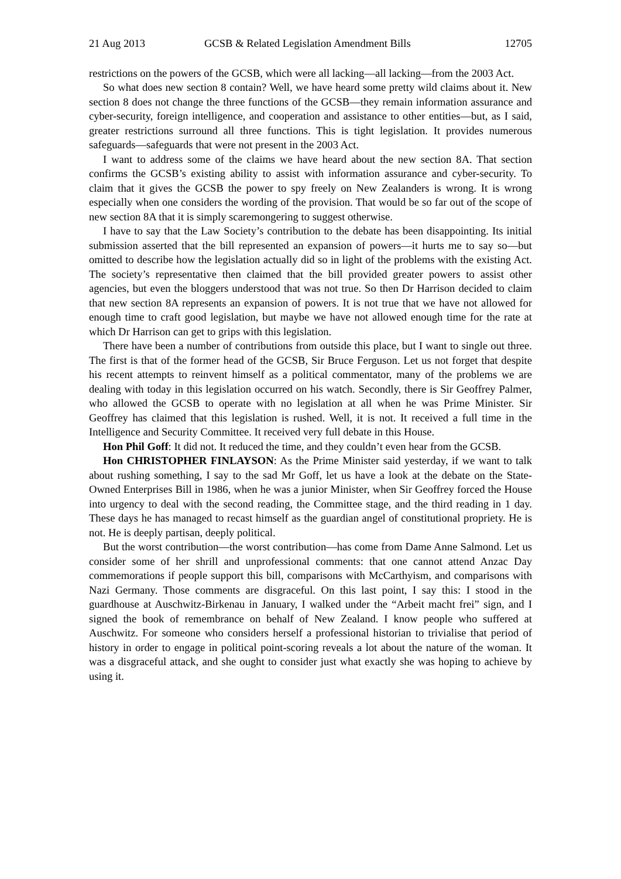21 Aug 2013 GCSB & Related Legislation Amendment Bills 12705
restrictions on the powers of the GCSB, which were all lacking—all lacking—from the 2003 Act.
So what does new section 8 contain? Well, we have heard some pretty wild claims about it. New section 8 does not change the three functions of the GCSB—they remain information assurance and cyber-security, foreign intelligence, and cooperation and assistance to other entities—but, as I said, greater restrictions surround all three functions. This is tight legislation. It provides numerous safeguards—safeguards that were not present in the 2003 Act.
I want to address some of the claims we have heard about the new section 8A. That section confirms the GCSB’s existing ability to assist with information assurance and cyber-security. To claim that it gives the GCSB the power to spy freely on New Zealanders is wrong. It is wrong especially when one considers the wording of the provision. That would be so far out of the scope of new section 8A that it is simply scaremongering to suggest otherwise.
I have to say that the Law Society’s contribution to the debate has been disappointing. Its initial submission asserted that the bill represented an expansion of powers—it hurts me to say so—but omitted to describe how the legislation actually did so in light of the problems with the existing Act. The society’s representative then claimed that the bill provided greater powers to assist other agencies, but even the bloggers understood that was not true. So then Dr Harrison decided to claim that new section 8A represents an expansion of powers. It is not true that we have not allowed for enough time to craft good legislation, but maybe we have not allowed enough time for the rate at which Dr Harrison can get to grips with this legislation.
There have been a number of contributions from outside this place, but I want to single out three. The first is that of the former head of the GCSB, Sir Bruce Ferguson. Let us not forget that despite his recent attempts to reinvent himself as a political commentator, many of the problems we are dealing with today in this legislation occurred on his watch. Secondly, there is Sir Geoffrey Palmer, who allowed the GCSB to operate with no legislation at all when he was Prime Minister. Sir Geoffrey has claimed that this legislation is rushed. Well, it is not. It received a full time in the Intelligence and Security Committee. It received very full debate in this House.
Hon Phil Goff: It did not. It reduced the time, and they couldn’t even hear from the GCSB.
Hon CHRISTOPHER FINLAYSON: As the Prime Minister said yesterday, if we want to talk about rushing something, I say to the sad Mr Goff, let us have a look at the debate on the State-Owned Enterprises Bill in 1986, when he was a junior Minister, when Sir Geoffrey forced the House into urgency to deal with the second reading, the Committee stage, and the third reading in 1 day. These days he has managed to recast himself as the guardian angel of constitutional propriety. He is not. He is deeply partisan, deeply political.
But the worst contribution—the worst contribution—has come from Dame Anne Salmond. Let us consider some of her shrill and unprofessional comments: that one cannot attend Anzac Day commemorations if people support this bill, comparisons with McCarthyism, and comparisons with Nazi Germany. Those comments are disgraceful. On this last point, I say this: I stood in the guardhouse at Auschwitz-Birkenau in January, I walked under the “Arbeit macht frei” sign, and I signed the book of remembrance on behalf of New Zealand. I know people who suffered at Auschwitz. For someone who considers herself a professional historian to trivialise that period of history in order to engage in political point-scoring reveals a lot about the nature of the woman. It was a disgraceful attack, and she ought to consider just what exactly she was hoping to achieve by using it.